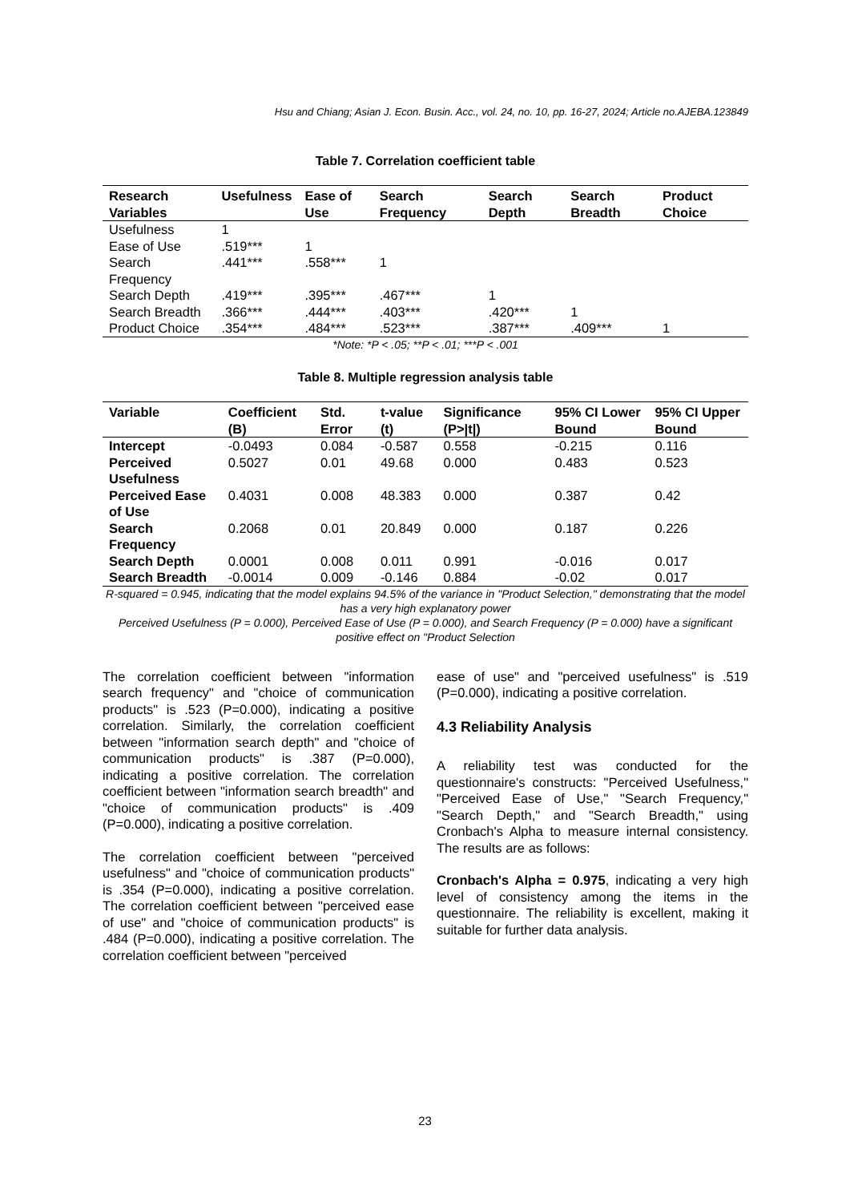Hsu and Chiang; Asian J. Econ. Busin. Acc., vol. 24, no. 10, pp. 16-27, 2024; Article no.AJEBA.123849
Table 7. Correlation coefficient table
| Research Variables | Usefulness | Ease of Use | Search Frequency | Search Depth | Search Breadth | Product Choice |
| --- | --- | --- | --- | --- | --- | --- |
| Usefulness | 1 | | | | | |
| Ease of Use | .519*** | 1 | | | | |
| Search Frequency | .441*** | .558*** | 1 | | | |
| Search Depth | .419*** | .395*** | .467*** | 1 | | |
| Search Breadth | .366*** | .444*** | .403*** | .420*** | 1 | |
| Product Choice | .354*** | .484*** | .523*** | .387*** | .409*** | 1 |
*Note: *P < .05; **P < .01; ***P < .001
Table 8. Multiple regression analysis table
| Variable | Coefficient (B) | Std. Error | t-value (t) | Significance (P>/t/) | 95% CI Lower Bound | 95% CI Upper Bound |
| --- | --- | --- | --- | --- | --- | --- |
| Intercept | -0.0493 | 0.084 | -0.587 | 0.558 | -0.215 | 0.116 |
| Perceived Usefulness | 0.5027 | 0.01 | 49.68 | 0.000 | 0.483 | 0.523 |
| Perceived Ease of Use | 0.4031 | 0.008 | 48.383 | 0.000 | 0.387 | 0.42 |
| Search Frequency | 0.2068 | 0.01 | 20.849 | 0.000 | 0.187 | 0.226 |
| Search Depth | 0.0001 | 0.008 | 0.011 | 0.991 | -0.016 | 0.017 |
| Search Breadth | -0.0014 | 0.009 | -0.146 | 0.884 | -0.02 | 0.017 |
R-squared = 0.945, indicating that the model explains 94.5% of the variance in "Product Selection," demonstrating that the model has a very high explanatory power
Perceived Usefulness (P = 0.000), Perceived Ease of Use (P = 0.000), and Search Frequency (P = 0.000) have a significant positive effect on "Product Selection
The correlation coefficient between "information search frequency" and "choice of communication products" is .523 (P=0.000), indicating a positive correlation. Similarly, the correlation coefficient between "information search depth" and "choice of communication products" is .387 (P=0.000), indicating a positive correlation. The correlation coefficient between "information search breadth" and "choice of communication products" is .409 (P=0.000), indicating a positive correlation.
The correlation coefficient between "perceived usefulness" and "choice of communication products" is .354 (P=0.000), indicating a positive correlation. The correlation coefficient between "perceived ease of use" and "choice of communication products" is .484 (P=0.000), indicating a positive correlation. The correlation coefficient between "perceived
ease of use" and "perceived usefulness" is .519 (P=0.000), indicating a positive correlation.
4.3 Reliability Analysis
A reliability test was conducted for the questionnaire's constructs: "Perceived Usefulness," "Perceived Ease of Use," "Search Frequency," "Search Depth," and "Search Breadth," using Cronbach's Alpha to measure internal consistency. The results are as follows:
Cronbach's Alpha = 0.975, indicating a very high level of consistency among the items in the questionnaire. The reliability is excellent, making it suitable for further data analysis.
23